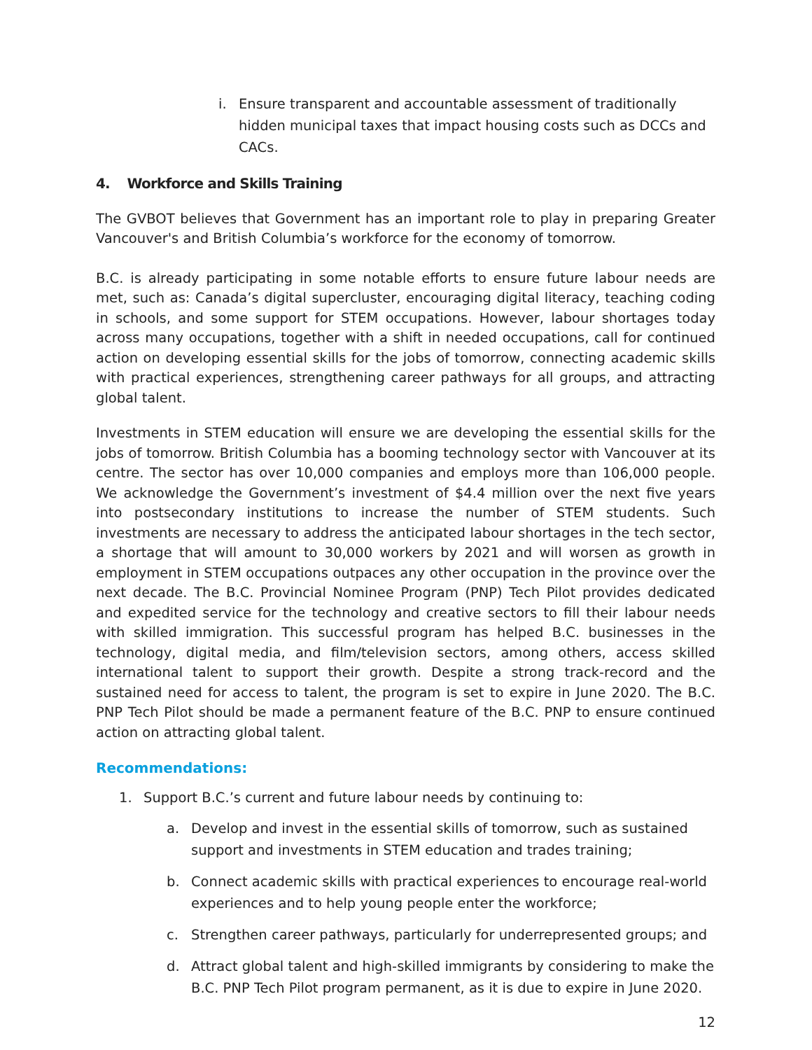i. Ensure transparent and accountable assessment of traditionally hidden municipal taxes that impact housing costs such as DCCs and CACs.
4. Workforce and Skills Training
The GVBOT believes that Government has an important role to play in preparing Greater Vancouver's and British Columbia’s workforce for the economy of tomorrow.
B.C. is already participating in some notable efforts to ensure future labour needs are met, such as: Canada’s digital supercluster, encouraging digital literacy, teaching coding in schools, and some support for STEM occupations. However, labour shortages today across many occupations, together with a shift in needed occupations, call for continued action on developing essential skills for the jobs of tomorrow, connecting academic skills with practical experiences, strengthening career pathways for all groups, and attracting global talent.
Investments in STEM education will ensure we are developing the essential skills for the jobs of tomorrow. British Columbia has a booming technology sector with Vancouver at its centre. The sector has over 10,000 companies and employs more than 106,000 people. We acknowledge the Government’s investment of $4.4 million over the next five years into postsecondary institutions to increase the number of STEM students. Such investments are necessary to address the anticipated labour shortages in the tech sector, a shortage that will amount to 30,000 workers by 2021 and will worsen as growth in employment in STEM occupations outpaces any other occupation in the province over the next decade. The B.C. Provincial Nominee Program (PNP) Tech Pilot provides dedicated and expedited service for the technology and creative sectors to fill their labour needs with skilled immigration. This successful program has helped B.C. businesses in the technology, digital media, and film/television sectors, among others, access skilled international talent to support their growth. Despite a strong track-record and the sustained need for access to talent, the program is set to expire in June 2020. The B.C. PNP Tech Pilot should be made a permanent feature of the B.C. PNP to ensure continued action on attracting global talent.
Recommendations:
1. Support B.C.’s current and future labour needs by continuing to:
a. Develop and invest in the essential skills of tomorrow, such as sustained support and investments in STEM education and trades training;
b. Connect academic skills with practical experiences to encourage real-world experiences and to help young people enter the workforce;
c. Strengthen career pathways, particularly for underrepresented groups; and
d. Attract global talent and high-skilled immigrants by considering to make the B.C. PNP Tech Pilot program permanent, as it is due to expire in June 2020.
12